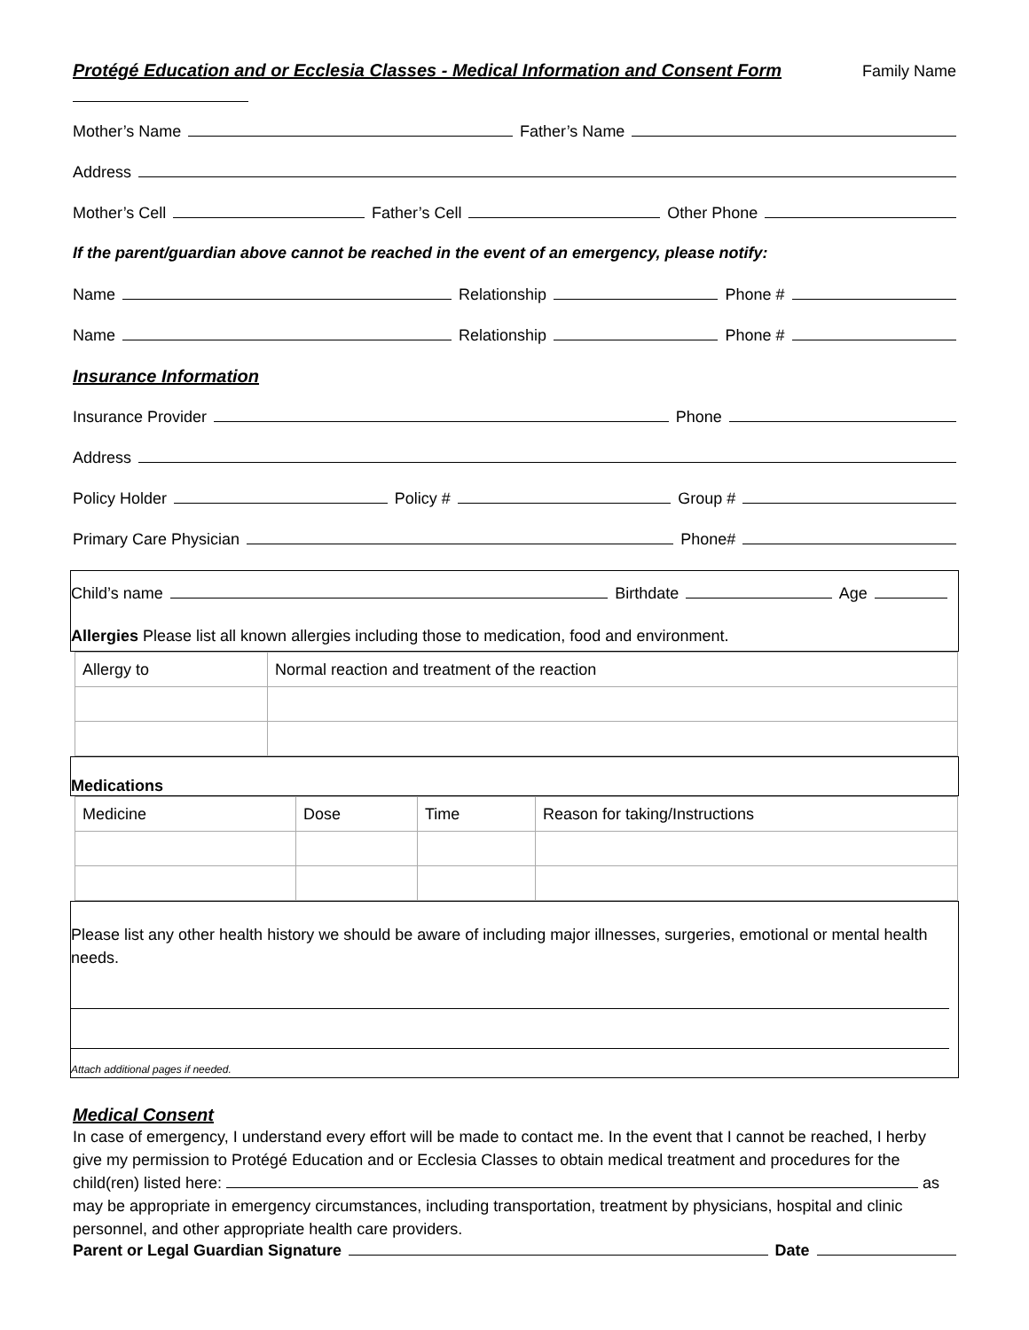Protégé Education and or Ecclesia Classes - Medical Information and Consent Form Family Name
Mother’s Name Father’s Name
Address
Mother’s Cell Father’s Cell Other Phone
If the parent/guardian above cannot be reached in the event of an emergency, please notify:
Name Relationship Phone #
Name Relationship Phone #
Insurance Information
Insurance Provider Phone
Address
Policy Holder Policy # Group #
Primary Care Physician Phone#
Child’s name Birthdate Age
Allergies Please list all known allergies including those to medication, food and environment.
| Allergy to | Normal reaction and treatment of the reaction |
Medications
| Medicine | Dose | Time | Reason for taking/Instructions |
Please list any other health history we should be aware of including major illnesses, surgeries, emotional or mental health needs.
Attach additional pages if needed.
Medical Consent
In case of emergency, I understand every effort will be made to contact me. In the event that I cannot be reached, I herby give my permission to Protégé Education and or Ecclesia Classes to obtain medical treatment and procedures for the child(ren) listed here: as may be appropriate in emergency circumstances, including transportation, treatment by physicians, hospital and clinic personnel, and other appropriate health care providers.
Parent or Legal Guardian Signature Date